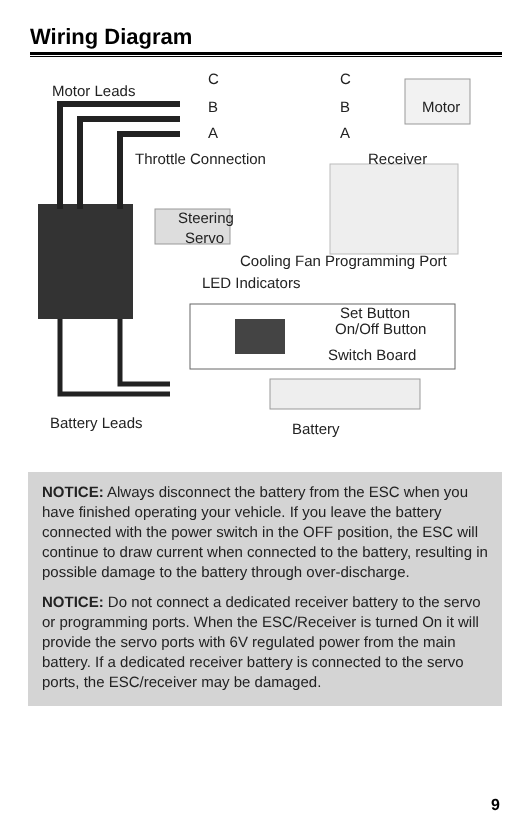Wiring Diagram
Motor Leads
C
B
A
C
B
A
Motor
Throttle Connection Receiver
Steering
Servo
Cooling Fan Programming Port
LED Indicators
Set Button
On/Off Button
Switch Board
Battery Leads Battery
NOTICE: Always disconnect the battery from the ESC when you have finished operating your vehicle. If you leave the battery connected with the power switch in the OFF position, the ESC will continue to draw current when connected to the battery, resulting in possible damage to the battery through over-discharge.
NOTICE: Do not connect a dedicated receiver battery to the servo or programming ports. When the ESC/Receiver is turned On it will provide the servo ports with 6V regulated power from the main battery. If a dedicated receiver battery is connected to the servo ports, the ESC/receiver may be damaged.
9